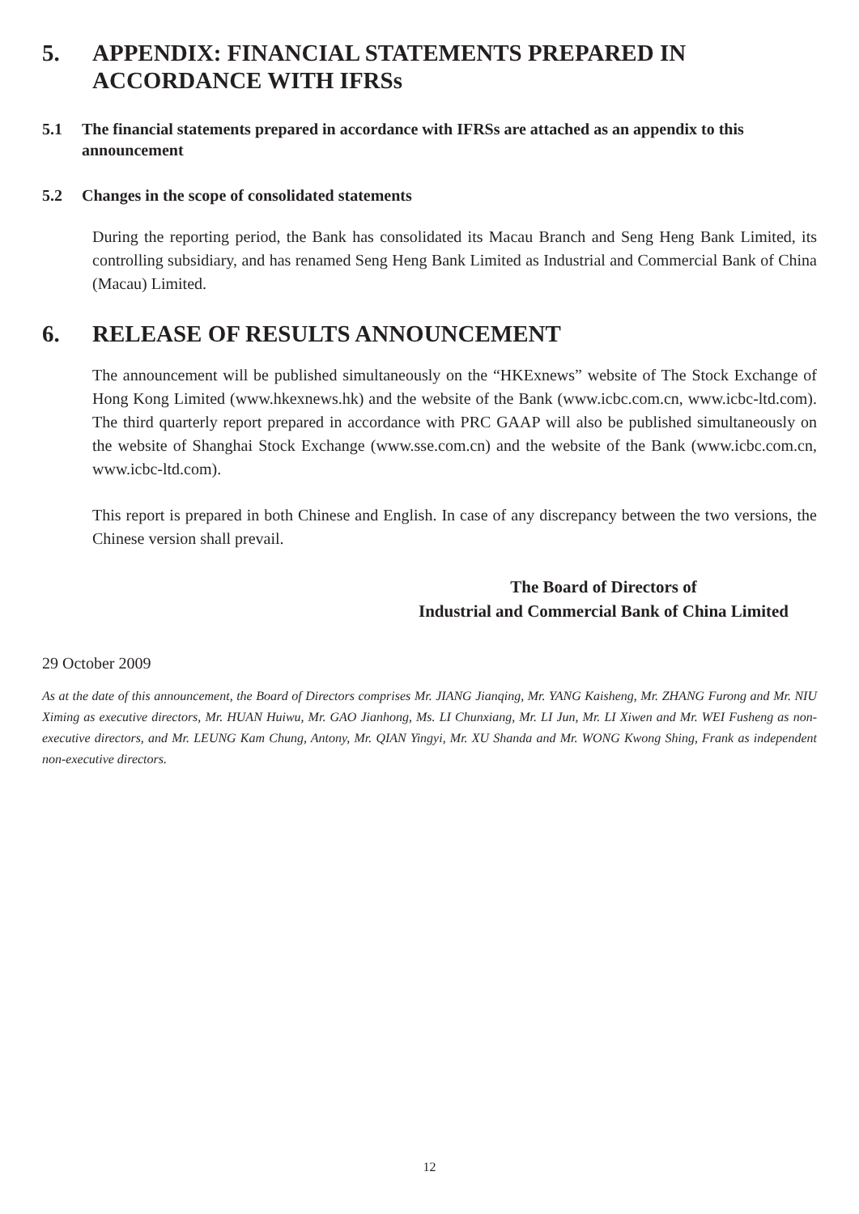5. APPENDIX: FINANCIAL STATEMENTS PREPARED IN ACCORDANCE WITH IFRSs
5.1 The financial statements prepared in accordance with IFRSs are attached as an appendix to this announcement
5.2 Changes in the scope of consolidated statements
During the reporting period, the Bank has consolidated its Macau Branch and Seng Heng Bank Limited, its controlling subsidiary, and has renamed Seng Heng Bank Limited as Industrial and Commercial Bank of China (Macau) Limited.
6. RELEASE OF RESULTS ANNOUNCEMENT
The announcement will be published simultaneously on the “HKExnews” website of The Stock Exchange of Hong Kong Limited (www.hkexnews.hk) and the website of the Bank (www.icbc.com.cn, www.icbc-ltd.com). The third quarterly report prepared in accordance with PRC GAAP will also be published simultaneously on the website of Shanghai Stock Exchange (www.sse.com.cn) and the website of the Bank (www.icbc.com.cn, www.icbc-ltd.com).
This report is prepared in both Chinese and English. In case of any discrepancy between the two versions, the Chinese version shall prevail.
The Board of Directors of
Industrial and Commercial Bank of China Limited
29 October 2009
As at the date of this announcement, the Board of Directors comprises Mr. JIANG Jianqing, Mr. YANG Kaisheng, Mr. ZHANG Furong and Mr. NIU Ximing as executive directors, Mr. HUAN Huiwu, Mr. GAO Jianhong, Ms. LI Chunxiang, Mr. LI Jun, Mr. LI Xiwen and Mr. WEI Fusheng as non-executive directors, and Mr. LEUNG Kam Chung, Antony, Mr. QIAN Yingyi, Mr. XU Shanda and Mr. WONG Kwong Shing, Frank as independent non-executive directors.
12